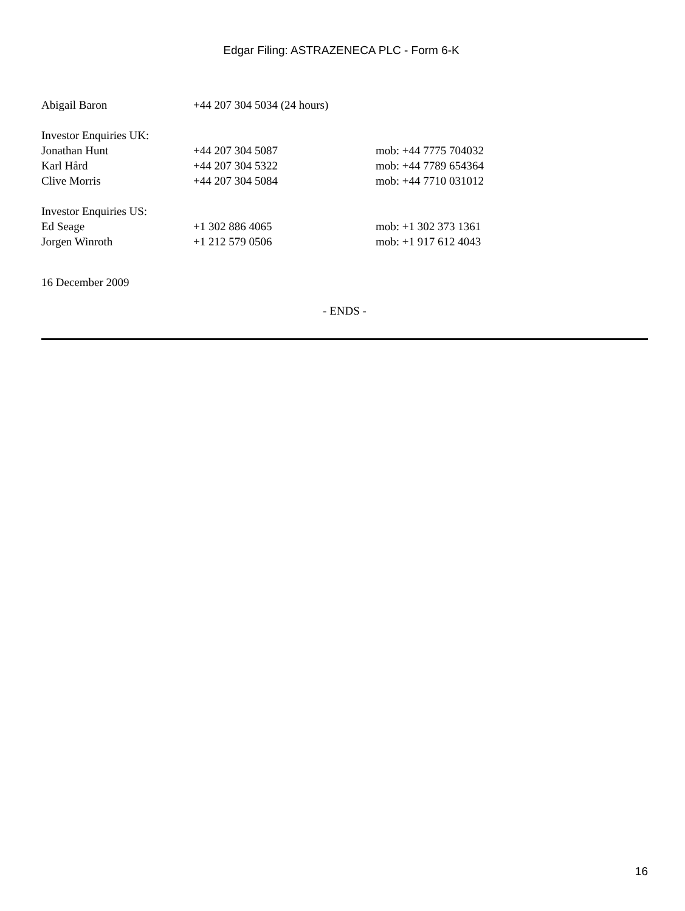Edgar Filing: ASTRAZENECA PLC - Form 6-K
| Abigail Baron | +44 207 304 5034 (24 hours) | |
| Investor Enquiries UK: | | |
| Jonathan Hunt | +44 207 304 5087 | mob: +44 7775 704032 |
| Karl Hård | +44 207 304 5322 | mob: +44 7789 654364 |
| Clive Morris | +44 207 304 5084 | mob: +44 7710 031012 |
| Investor Enquiries US: | | |
| Ed Seage | +1 302 886 4065 | mob: +1 302 373 1361 |
| Jorgen Winroth | +1 212 579 0506 | mob: +1 917 612 4043 |
16 December 2009
- ENDS -
16